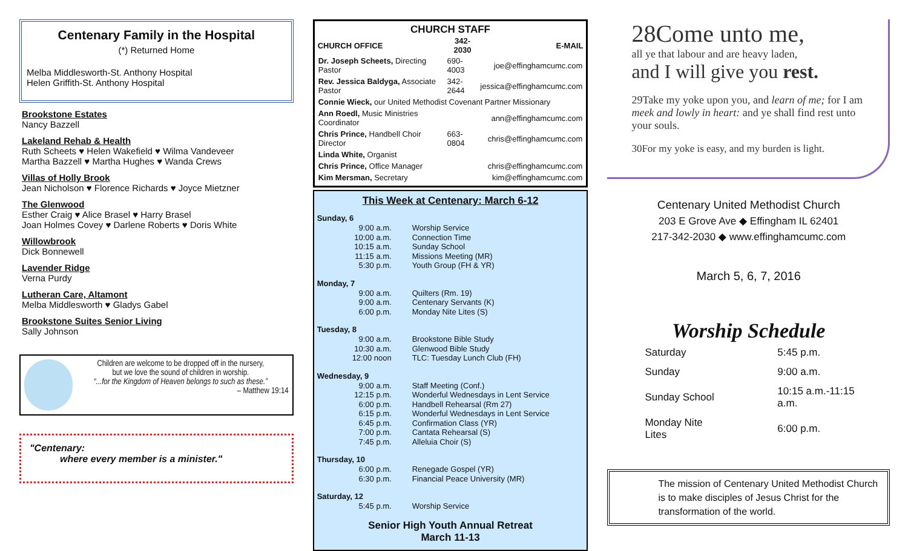Centenary Family in the Hospital
(*) Returned Home
Melba Middlesworth-St. Anthony Hospital
Helen Griffith-St. Anthony Hospital
Brookstone Estates
Nancy Bazzell
Lakeland Rehab & Health
Ruth Scheets ♥ Helen Wakefield ♥ Wilma Vandeveer
Martha Bazzell ♥ Martha Hughes ♥ Wanda Crews
Villas of Holly Brook
Jean Nicholson ♥ Florence Richards ♥ Joyce Mietzner
The Glenwood
Esther Craig ♥ Alice Brasel ♥ Harry Brasel
Joan Holmes Covey ♥ Darlene Roberts ♥ Doris White
Willowbrook
Dick Bonnewell
Lavender Ridge
Verna Purdy
Lutheran Care, Altamont
Melba Middlesworth ♥ Gladys Gabel
Brookstone Suites Senior Living
Sally Johnson
Children are welcome to be dropped off in the nursery,
but we love the sound of children in worship.
“...for the Kingdom of Heaven belongs to such as these.”
– Matthew 19:14
"Centenary:
where every member is a minister."
CHURCH STAFF
| CHURCH OFFICE | 342-2030 | E-MAIL |
| --- | --- | --- |
| Dr. Joseph Scheets, Directing Pastor | 690-4003 | joe@effinghamcumc.com |
| Rev. Jessica Baldyga, Associate Pastor | 342-2644 | jessica@effinghamcumc.com |
| Connie Wieck, our United Methodist Covenant Partner Missionary | | |
| Ann Roedl, Music Ministries Coordinator | | ann@effinghamcumc.com |
| Chris Prince, Handbell Choir Director | 663-0804 | chris@effinghamcumc.com |
| Linda White, Organist | | |
| Chris Prince, Office Manager | | chris@effinghamcumc.com |
| Kim Mersman, Secretary | | kim@effinghamcumc.com |
This Week at Centenary: March 6-12
| Sunday, 6 | |
| --- | --- |
| 9:00 a.m. | Worship Service |
| 10:00 a.m. | Connection Time |
| 10:15 a.m. | Sunday School |
| 11:15 a.m. | Missions Meeting (MR) |
| 5:30 p.m. | Youth Group (FH & YR) |
| Monday, 7 | |
| 9:00 a.m. | Quilters (Rm. 19) |
| 9:00 a.m. | Centenary Servants (K) |
| 6:00 p.m. | Monday Nite Lites (S) |
| Tuesday, 8 | |
| 9:00 a.m. | Brookstone Bible Study |
| 10:30 a.m. | Glenwood Bible Study |
| 12:00 noon | TLC: Tuesday Lunch Club (FH) |
| Wednesday, 9 | |
| 9:00 a.m. | Staff Meeting (Conf.) |
| 12:15 p.m. | Wonderful Wednesdays in Lent Service |
| 6:00 p.m. | Handbell Rehearsal (Rm 27) |
| 6:15 p.m. | Wonderful Wednesdays in Lent Service |
| 6:45 p.m. | Confirmation Class (YR) |
| 7:00 p.m. | Cantata Rehearsal (S) |
| 7:45 p.m. | Alleluia Choir (S) |
| Thursday, 10 | |
| 6:00 p.m. | Renegade Gospel (YR) |
| 6:30 p.m. | Financial Peace University (MR) |
| Saturday, 12 | |
| 5:45 p.m. | Worship Service |
Senior High Youth Annual Retreat
March 11-13
28Come unto me,
all ye that labour and are heavy laden,
and I will give you rest.
29Take my yoke upon you, and learn of me; for I am meek and lowly in heart: and ye shall find rest unto your souls.
30For my yoke is easy, and my burden is light.
Centenary United Methodist Church
203 E Grove Ave ◆ Effingham IL 62401
217-342-2030 ◆ www.effinghamcumc.com
March 5, 6, 7, 2016
Worship Schedule
| Saturday | 5:45 p.m. |
| Sunday | 9:00 a.m. |
| Sunday School | 10:15 a.m.-11:15 a.m. |
| Monday Nite Lites | 6:00 p.m. |
The mission of Centenary United Methodist Church is to make disciples of Jesus Christ for the transformation of the world.